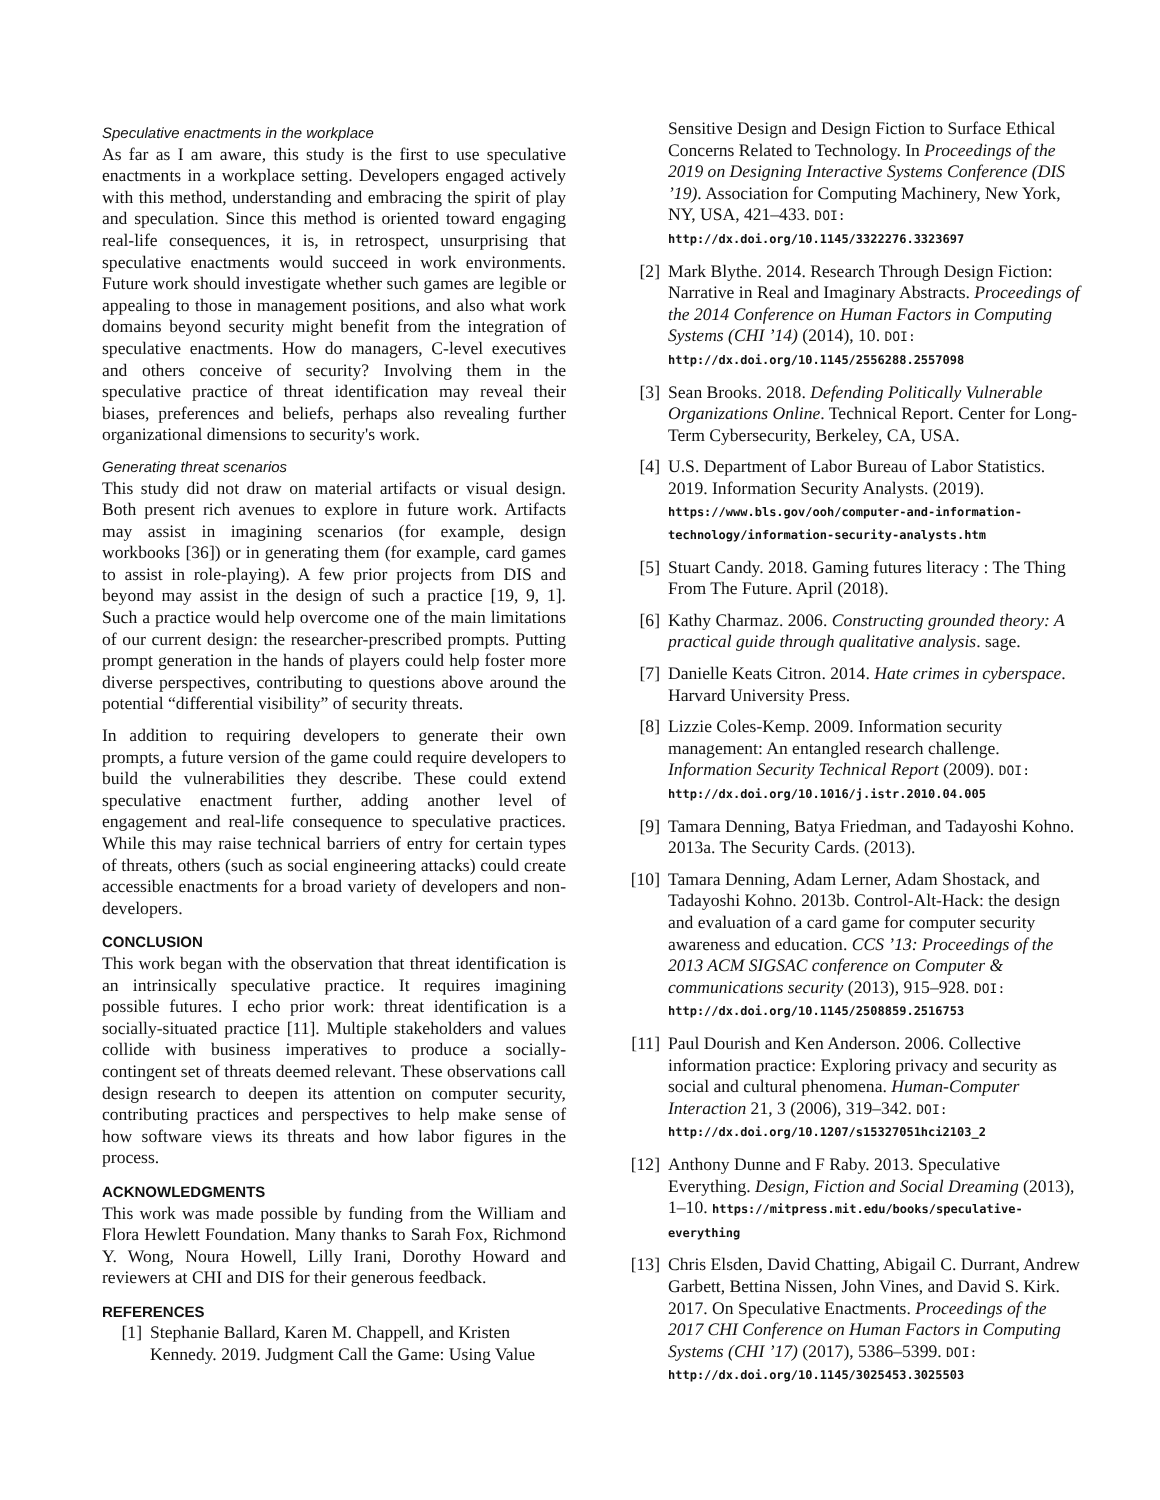Speculative enactments in the workplace
As far as I am aware, this study is the first to use speculative enactments in a workplace setting. Developers engaged actively with this method, understanding and embracing the spirit of play and speculation. Since this method is oriented toward engaging real-life consequences, it is, in retrospect, unsurprising that speculative enactments would succeed in work environments. Future work should investigate whether such games are legible or appealing to those in management positions, and also what work domains beyond security might benefit from the integration of speculative enactments. How do managers, C-level executives and others conceive of security? Involving them in the speculative practice of threat identification may reveal their biases, preferences and beliefs, perhaps also revealing further organizational dimensions to security's work.
Generating threat scenarios
This study did not draw on material artifacts or visual design. Both present rich avenues to explore in future work. Artifacts may assist in imagining scenarios (for example, design workbooks [36]) or in generating them (for example, card games to assist in role-playing). A few prior projects from DIS and beyond may assist in the design of such a practice [19, 9, 1]. Such a practice would help overcome one of the main limitations of our current design: the researcher-prescribed prompts. Putting prompt generation in the hands of players could help foster more diverse perspectives, contributing to questions above around the potential “differential visibility” of security threats.
In addition to requiring developers to generate their own prompts, a future version of the game could require developers to build the vulnerabilities they describe. These could extend speculative enactment further, adding another level of engagement and real-life consequence to speculative practices. While this may raise technical barriers of entry for certain types of threats, others (such as social engineering attacks) could create accessible enactments for a broad variety of developers and non-developers.
CONCLUSION
This work began with the observation that threat identification is an intrinsically speculative practice. It requires imagining possible futures. I echo prior work: threat identification is a socially-situated practice [11]. Multiple stakeholders and values collide with business imperatives to produce a socially-contingent set of threats deemed relevant. These observations call design research to deepen its attention on computer security, contributing practices and perspectives to help make sense of how software views its threats and how labor figures in the process.
ACKNOWLEDGMENTS
This work was made possible by funding from the William and Flora Hewlett Foundation. Many thanks to Sarah Fox, Richmond Y. Wong, Noura Howell, Lilly Irani, Dorothy Howard and reviewers at CHI and DIS for their generous feedback.
REFERENCES
[1] Stephanie Ballard, Karen M. Chappell, and Kristen Kennedy. 2019. Judgment Call the Game: Using Value
Sensitive Design and Design Fiction to Surface Ethical Concerns Related to Technology. In Proceedings of the 2019 on Designing Interactive Systems Conference (DIS ’19). Association for Computing Machinery, New York, NY, USA, 421–433. DOI: http://dx.doi.org/10.1145/3322276.3323697
[2] Mark Blythe. 2014. Research Through Design Fiction: Narrative in Real and Imaginary Abstracts. Proceedings of the 2014 Conference on Human Factors in Computing Systems (CHI ’14) (2014), 10. DOI: http://dx.doi.org/10.1145/2556288.2557098
[3] Sean Brooks. 2018. Defending Politically Vulnerable Organizations Online. Technical Report. Center for Long-Term Cybersecurity, Berkeley, CA, USA.
[4] U.S. Department of Labor Bureau of Labor Statistics. 2019. Information Security Analysts. (2019). https://www.bls.gov/ooh/computer-and-information-technology/information-security-analysts.htm
[5] Stuart Candy. 2018. Gaming futures literacy : The Thing From The Future. April (2018).
[6] Kathy Charmaz. 2006. Constructing grounded theory: A practical guide through qualitative analysis. sage.
[7] Danielle Keats Citron. 2014. Hate crimes in cyberspace. Harvard University Press.
[8] Lizzie Coles-Kemp. 2009. Information security management: An entangled research challenge. Information Security Technical Report (2009). DOI: http://dx.doi.org/10.1016/j.istr.2010.04.005
[9] Tamara Denning, Batya Friedman, and Tadayoshi Kohno. 2013a. The Security Cards. (2013).
[10] Tamara Denning, Adam Lerner, Adam Shostack, and Tadayoshi Kohno. 2013b. Control-Alt-Hack: the design and evaluation of a card game for computer security awareness and education. CCS ’13: Proceedings of the 2013 ACM SIGSAC conference on Computer & communications security (2013), 915–928. DOI: http://dx.doi.org/10.1145/2508859.2516753
[11] Paul Dourish and Ken Anderson. 2006. Collective information practice: Exploring privacy and security as social and cultural phenomena. Human-Computer Interaction 21, 3 (2006), 319–342. DOI: http://dx.doi.org/10.1207/s15327051hci2103_2
[12] Anthony Dunne and F Raby. 2013. Speculative Everything. Design, Fiction and Social Dreaming (2013), 1–10. https://mitpress.mit.edu/books/speculative-everything
[13] Chris Elsden, David Chatting, Abigail C. Durrant, Andrew Garbett, Bettina Nissen, John Vines, and David S. Kirk. 2017. On Speculative Enactments. Proceedings of the 2017 CHI Conference on Human Factors in Computing Systems (CHI ’17) (2017), 5386–5399. DOI: http://dx.doi.org/10.1145/3025453.3025503